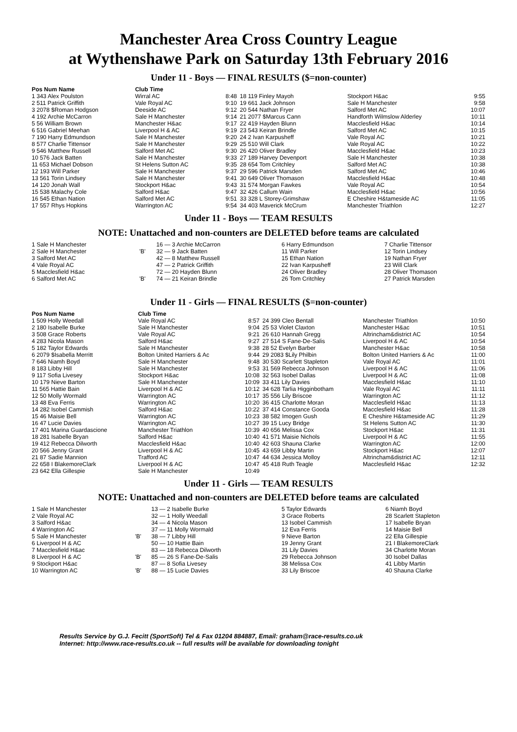Manchester Area Cross Country League
at Wythenshawe Park on Saturday 13th February 2016
Under 11 - Boys — FINAL RESULTS ($=non-counter)
| Pos Num Name | Club Time | | | | |
| --- | --- | --- | --- | --- | --- |
| 1 343 Alex Poulston | Wirral AC | 8:48 | 18 119 Finley Mayoh | Stockport H&ac | 9:55 |
| 2 511 Patrick Griffith | Vale Royal AC | 9:10 | 19 661 Jack Johnson | Sale H Manchester | 9:58 |
| 3 2078 $Roman Hodgson | Deeside AC | 9:12 | 20 544 Nathan Fryer | Salford Met AC | 10:07 |
| 4 192 Archie McCarron | Sale H Manchester | 9:14 | 21 2077 $Marcus Cann | Handforth Wilmslow Alderley | 10:11 |
| 5 56 William Brown | Manchester H&ac | 9:17 | 22 419 Hayden Blunn | Macclesfield H&ac | 10:14 |
| 6 516 Gabriel Meehan | Liverpool H & AC | 9:19 | 23 543 Keiran Brindle | Salford Met AC | 10:15 |
| 7 190 Harry Edmundson | Sale H Manchester | 9:20 | 24 2 Ivan Karpusheff | Vale Royal AC | 10:21 |
| 8 577 Charlie Tittensor | Sale H Manchester | 9:29 | 25 510 Will Clark | Vale Royal AC | 10:22 |
| 9 546 Matthew Russell | Salford Met AC | 9:30 | 26 420 Oliver Bradley | Macclesfield H&ac | 10:23 |
| 10 576 Jack Batten | Sale H Manchester | 9:33 | 27 189 Harvey Devenport | Sale H Manchester | 10:38 |
| 11 653 Michael Dobson | St Helens Sutton AC | 9:35 | 28 654 Tom Critchley | Salford Met AC | 10:38 |
| 12 193 Will Parker | Sale H Manchester | 9:37 | 29 596 Patrick Marsden | Salford Met AC | 10:46 |
| 13 561 Torin Lindsey | Sale H Manchester | 9:41 | 30 649 Oliver Thomason | Macclesfield H&ac | 10:48 |
| 14 120 Jonah Wall | Stockport H&ac | 9:43 | 31 574 Morgan Fawkes | Vale Royal AC | 10:54 |
| 15 538 Malachy Cole | Salford H&ac | 9:47 | 32 426 Callum Wain | Macclesfield H&ac | 10:56 |
| 16 545 Ethan Nation | Salford Met AC | 9:51 | 33 328 L Storey-Grimshaw | E Cheshire H&tameside AC | 11:05 |
| 17 557 Rhys Hopkins | Warrington AC | 9:54 | 34 403 Maverick McCrum | Manchester Triathlon | 12:27 |
Under 11 - Boys — TEAM RESULTS
NOTE: Unattached and non-counters are DELETED before teams are calculated
| 1 Sale H Manchester | | 16 — 3 Archie McCarron | 6 Harry Edmundson | 7 Charlie Tittensor |
| 2 Sale H Manchester | 'B' | 32 — 9 Jack Batten | 11 Will Parker | 12 Torin Lindsey |
| 3 Salford Met AC | | 42 — 8 Matthew Russell | 15 Ethan Nation | 19 Nathan Fryer |
| 4 Vale Royal AC | | 47 — 2 Patrick Griffith | 22 Ivan Karpusheff | 23 Will Clark |
| 5 Macclesfield H&ac | | 72 — 20 Hayden Blunn | 24 Oliver Bradley | 28 Oliver Thomason |
| 6 Salford Met AC | 'B' | 74 — 21 Keiran Brindle | 26 Tom Critchley | 27 Patrick Marsden |
Under 11 - Girls — FINAL RESULTS ($=non-counter)
| Pos Num Name | Club Time | | | | |
| --- | --- | --- | --- | --- | --- |
| 1 509 Holly Weedall | Vale Royal AC | 8:57 | 24 399 Cleo Bentall | Manchester Triathlon | 10:50 |
| 2 180 Isabelle Burke | Sale H Manchester | 9:04 | 25 53 Violet Claxton | Manchester H&ac | 10:51 |
| 3 508 Grace Roberts | Vale Royal AC | 9:21 | 26 610 Hannah Gregg | Altrincham&district AC | 10:54 |
| 4 283 Nicola Mason | Salford H&ac | 9:27 | 27 514 S Fane-De-Salis | Liverpool H & AC | 10:54 |
| 5 182 Taylor Edwards | Sale H Manchester | 9:38 | 28 52 Evelyn Barber | Manchester H&ac | 10:58 |
| 6 2079 $Isabella Merritt | Bolton United Harriers & Ac | 9:44 | 29 2083 $Lily Philbin | Bolton United Harriers & Ac | 11:00 |
| 7 646 Niamh Boyd | Sale H Manchester | 9:48 | 30 530 Scarlett Stapleton | Vale Royal AC | 11:01 |
| 8 183 Libby Hill | Sale H Manchester | 9:53 | 31 569 Rebecca Johnson | Liverpool H & AC | 11:06 |
| 9 117 Sofia Livesey | Stockport H&ac | 10:08 | 32 563 Isobel Dallas | Liverpool H & AC | 11:08 |
| 10 179 Nieve Barton | Sale H Manchester | 10:09 | 33 411 Lily Davies | Macclesfield H&ac | 11:10 |
| 11 565 Hattie Bain | Liverpool H & AC | 10:12 | 34 628 Tarlia Higginbotham | Vale Royal AC | 11:11 |
| 12 50 Molly Wormald | Warrington AC | 10:17 | 35 556 Lily Briscoe | Warrington AC | 11:12 |
| 13 48 Eva Ferris | Warrington AC | 10:20 | 36 415 Charlotte Moran | Macclesfield H&ac | 11:13 |
| 14 282 Isobel Cammish | Salford H&ac | 10:22 | 37 414 Constance Gooda | Macclesfield H&ac | 11:28 |
| 15 46 Maisie Bell | Warrington AC | 10:23 | 38 582 Imogen Gush | E Cheshire H&tameside AC | 11:29 |
| 16 47 Lucie Davies | Warrington AC | 10:27 | 39 15 Lucy Bridge | St Helens Sutton AC | 11:30 |
| 17 401 Marina Guardascione | Manchester Triathlon | 10:39 | 40 656 Melissa Cox | Stockport H&ac | 11:31 |
| 18 281 Isabelle Bryan | Salford H&ac | 10:40 | 41 571 Maisie Nichols | Liverpool H & AC | 11:55 |
| 19 412 Rebecca Dilworth | Macclesfield H&ac | 10:40 | 42 603 Shauna Clarke | Warrington AC | 12:00 |
| 20 566 Jenny Grant | Liverpool H & AC | 10:45 | 43 659 Libby Martin | Stockport H&ac | 12:07 |
| 21 87 Sadie Mannion | Trafford AC | 10:47 | 44 634 Jessica Molloy | Altrincham&district AC | 12:11 |
| 22 658 I BlakemoreClark | Liverpool H & AC | 10:47 | 45 418 Ruth Teagle | Macclesfield H&ac | 12:32 |
| 23 642 Ella Gillespie | Sale H Manchester | 10:49 | | | |
Under 11 - Girls — TEAM RESULTS
NOTE: Unattached and non-counters are DELETED before teams are calculated
| 1 Sale H Manchester | | 13 — 2 Isabelle Burke | 5 Taylor Edwards | 6 Niamh Boyd |
| 2 Vale Royal AC | | 32 — 1 Holly Weedall | 3 Grace Roberts | 28 Scarlett Stapleton |
| 3 Salford H&ac | | 34 — 4 Nicola Mason | 13 Isobel Cammish | 17 Isabelle Bryan |
| 4 Warrington AC | | 37 — 11 Molly Wormald | 12 Eva Ferris | 14 Maisie Bell |
| 5 Sale H Manchester | 'B' | 38 — 7 Libby Hill | 9 Nieve Barton | 22 Ella Gillespie |
| 6 Liverpool H & AC | | 50 — 10 Hattie Bain | 19 Jenny Grant | 21 I BlakemoreClark |
| 7 Macclesfield H&ac | | 83 — 18 Rebecca Dilworth | 31 Lily Davies | 34 Charlotte Moran |
| 8 Liverpool H & AC | 'B' | 85 — 26 S Fane-De-Salis | 29 Rebecca Johnson | 30 Isobel Dallas |
| 9 Stockport H&ac | | 87 — 8 Sofia Livesey | 38 Melissa Cox | 41 Libby Martin |
| 10 Warrington AC | 'B' | 88 — 15 Lucie Davies | 33 Lily Briscoe | 40 Shauna Clarke |
Results Service by G.J. Fecitt (SportSoft) Tel & Fax 01204 884887, Email: graham@race-results.co.uk
Internet: http://www.race-results.co.uk -- full results will be available for downloading tonight